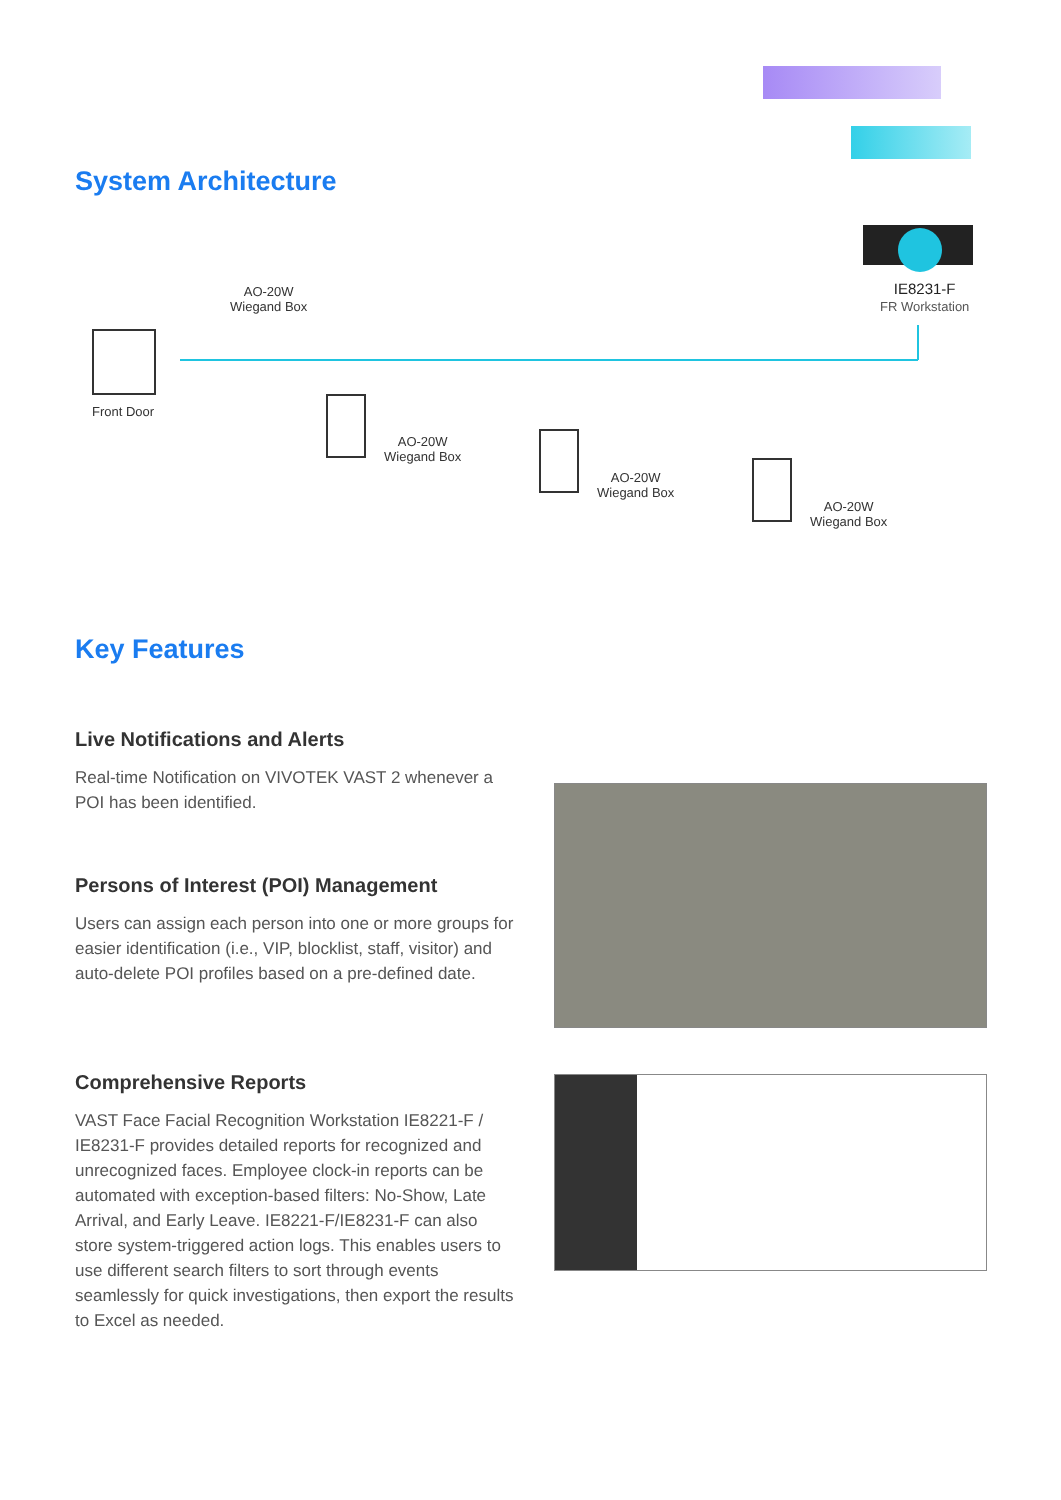System Architecture
AO-20W
Wiegand Box
IE8231-F
FR Workstation
Front Door
AO-20W
Wiegand Box
AO-20W
Wiegand Box
AO-20W
Wiegand Box
Key Features
Live Notifications and Alerts
Real-time Notification on VIVOTEK VAST 2 whenever a POI has been identified.
Persons of Interest (POI) Management
Users can assign each person into one or more groups for easier identification (i.e., VIP, blocklist, staff, visitor) and auto-delete POI profiles based on a pre-defined date.
Comprehensive Reports
VAST Face Facial Recognition Workstation IE8221-F / IE8231-F provides detailed reports for recognized and unrecognized faces. Employee clock-in reports can be automated with exception-based filters: No-Show, Late Arrival, and Early Leave. IE8221-F/IE8231-F can also store system-triggered action logs. This enables users to use different search filters to sort through events seamlessly for quick investigations, then export the results to Excel as needed.